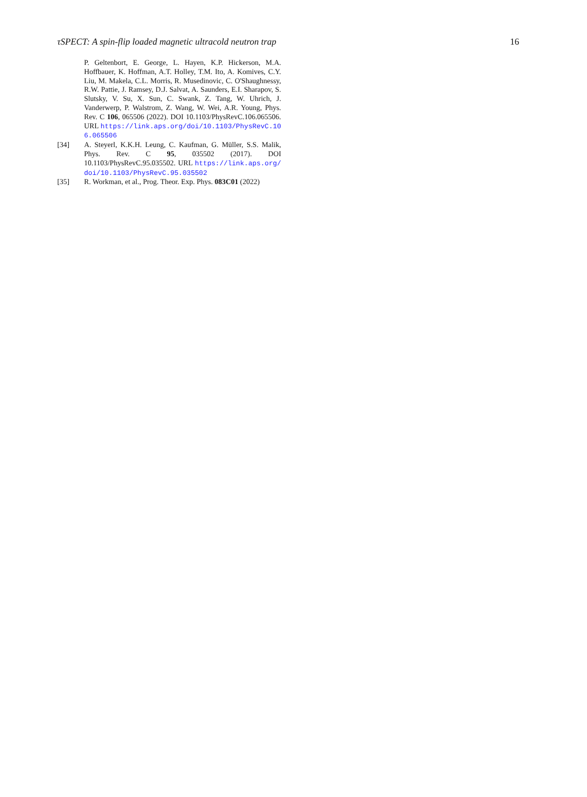τSPECT: A spin-flip loaded magnetic ultracold neutron trap 16
P. Geltenbort, E. George, L. Hayen, K.P. Hickerson, M.A. Hoffbauer, K. Hoffman, A.T. Holley, T.M. Ito, A. Komives, C.Y. Liu, M. Makela, C.L. Morris, R. Musedinovic, C. O'Shaughnessy, R.W. Pattie, J. Ramsey, D.J. Salvat, A. Saunders, E.I. Sharapov, S. Slutsky, V. Su, X. Sun, C. Swank, Z. Tang, W. Uhrich, J. Vanderwerp, P. Walstrom, Z. Wang, W. Wei, A.R. Young, Phys. Rev. C 106, 065506 (2022). DOI 10.1103/PhysRevC.106.065506. URL https://link.aps.org/doi/10.1103/PhysRevC.106.065506
[34] A. Steyerl, K.K.H. Leung, C. Kaufman, G. Müller, S.S. Malik, Phys. Rev. C 95, 035502 (2017). DOI 10.1103/PhysRevC.95.035502. URL https://link.aps.org/doi/10.1103/PhysRevC.95.035502
[35] R. Workman, et al., Prog. Theor. Exp. Phys. 083C01 (2022)